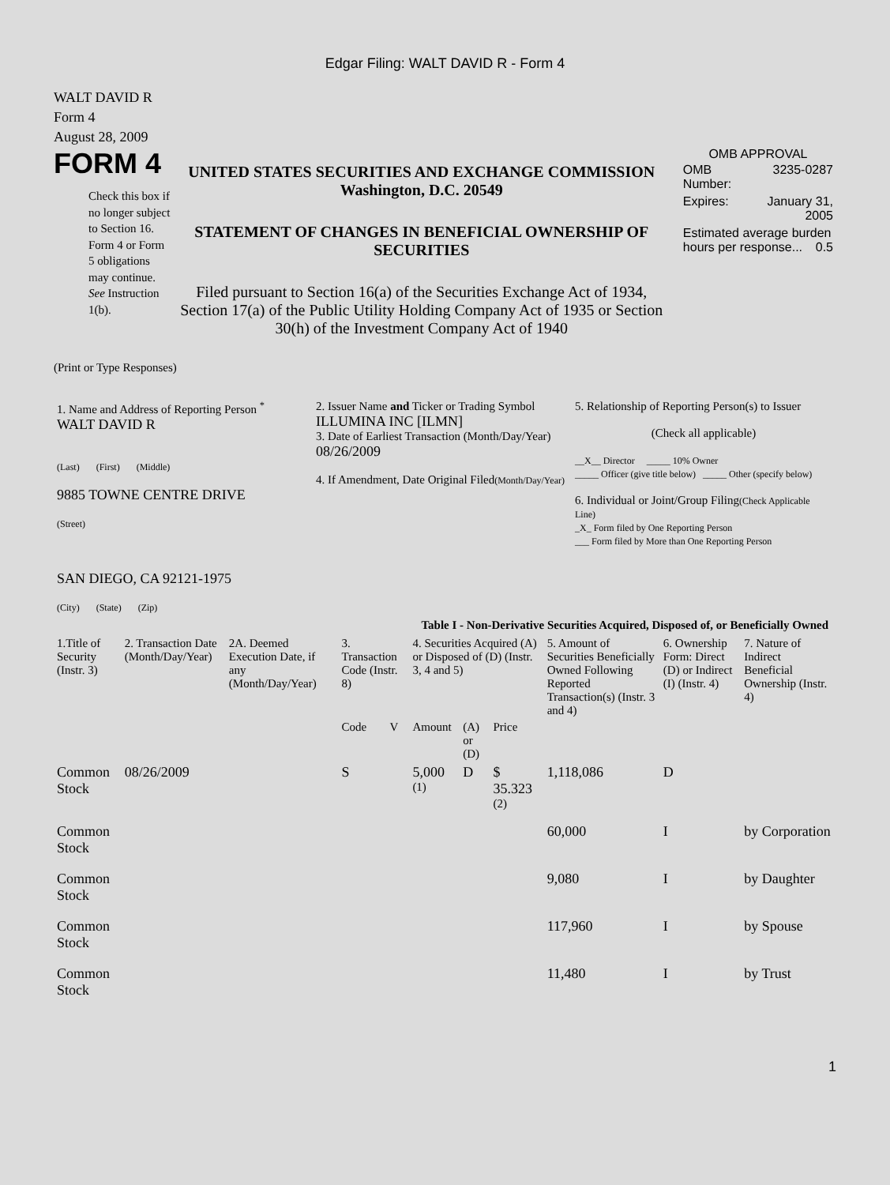Edgar Filing: WALT DAVID R - Form 4
WALT DAVID R
Form 4
August 28, 2009
FORM 4
Check this box if no longer subject to Section 16. Form 4 or Form 5 obligations may continue. See Instruction 1(b).
UNITED STATES SECURITIES AND EXCHANGE COMMISSION
Washington, D.C. 20549
STATEMENT OF CHANGES IN BENEFICIAL OWNERSHIP OF SECURITIES
Filed pursuant to Section 16(a) of the Securities Exchange Act of 1934, Section 17(a) of the Public Utility Holding Company Act of 1935 or Section 30(h) of the Investment Company Act of 1940
OMB APPROVAL
| OMB Number: | 3235-0287 |
| Expires: | January 31, 2005 |
| Estimated average burden hours per response... 0.5 | |
(Print or Type Responses)
| 1. Name and Address of Reporting Person <sup>*</sup> WALT DAVID R (Last) (First) (Middle) 9885 TOWNE CENTRE DRIVE (Street) SAN DIEGO, CA 92121-1975 (City) (State) (Zip) | 2. Issuer Name and Ticker or Trading Symbol ILLUMINA INC [ILMN] 3. Date of Earliest Transaction (Month/Day/Year) 08/26/2009 4. If Amendment, Date Original Filed (Month/Day/Year) | 5. Relationship of Reporting Person(s) to Issuer (Check all applicable) __X__ Director _____ 10% Owner _____ Officer (give title below) _____ Other (specify below) 6. Individual or Joint/Group Filing (Check Applicable Line) _X_ Form filed by One Reporting Person ___ Form filed by More than One Reporting Person |
Table I - Non-Derivative Securities Acquired, Disposed of, or Beneficially Owned
| 1.Title of Security (Instr. 3) | 2. Transaction Date (Month/Day/Year) | 2A. Deemed Execution Date, if any (Month/Day/Year) | 3. Transaction Code (Instr. 8) | | 4. Securities Acquired (A) or Disposed of (D) (Instr. 3, 4 and 5) | | | 5. Amount of Securities Beneficially Owned Following Reported Transaction(s) (Instr. 3 and 4) | 6. Ownership Form: Direct (D) or Indirect (I) (Instr. 4) | 7. Nature of Indirect Beneficial Ownership (Instr. 4) |
| --- | --- | --- | --- | --- | --- | --- | --- | --- | --- | --- |
| | | | Code | V | Amount | (A) or (D) | Price | | | |
| Common Stock | 08/26/2009 | | S | | 5,000 <sup>(1)</sup> | D | $ 35.323 <sup>(2)</sup> | 1,118,086 | D | |
| Common Stock | | | | | | | | 60,000 | I | by Corporation |
| Common Stock | | | | | | | | 9,080 | I | by Daughter |
| Common Stock | | | | | | | | 117,960 | I | by Spouse |
| Common Stock | | | | | | | | 11,480 | I | by Trust |
1